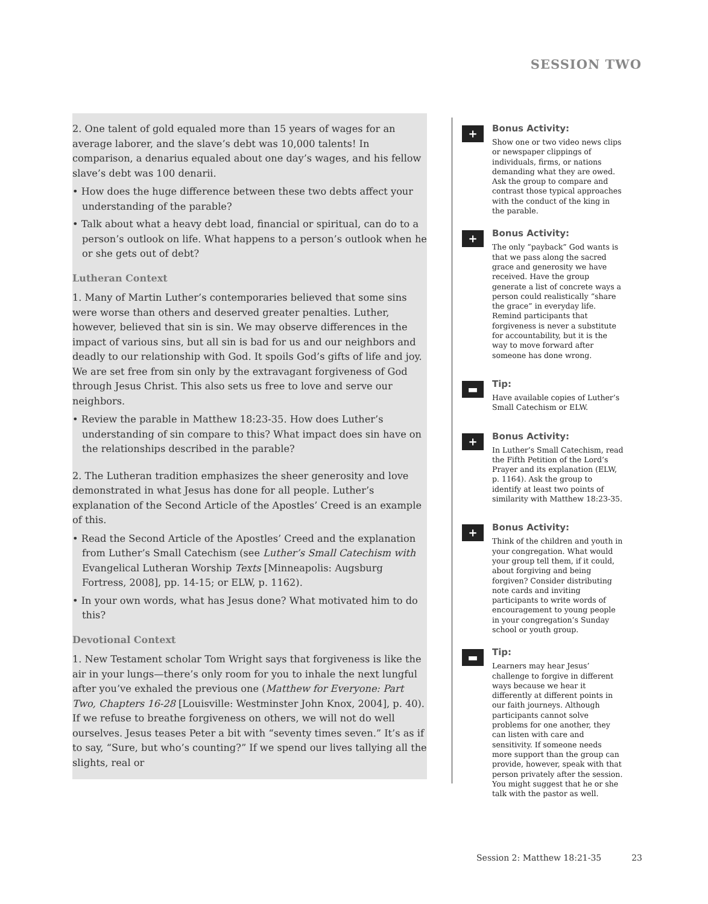SESSION TWO
2. One talent of gold equaled more than 15 years of wages for an average laborer, and the slave’s debt was 10,000 talents! In comparison, a denarius equaled about one day’s wages, and his fellow slave’s debt was 100 denarii.
• How does the huge difference between these two debts affect your understanding of the parable?
• Talk about what a heavy debt load, financial or spiritual, can do to a person’s outlook on life. What happens to a person’s outlook when he or she gets out of debt?
Lutheran Context
1. Many of Martin Luther’s contemporaries believed that some sins were worse than others and deserved greater penalties. Luther, however, believed that sin is sin. We may observe differences in the impact of various sins, but all sin is bad for us and our neighbors and deadly to our relationship with God. It spoils God’s gifts of life and joy. We are set free from sin only by the extravagant forgiveness of God through Jesus Christ. This also sets us free to love and serve our neighbors.
• Review the parable in Matthew 18:23-35. How does Luther’s understanding of sin compare to this? What impact does sin have on the relationships described in the parable?
2. The Lutheran tradition emphasizes the sheer generosity and love demonstrated in what Jesus has done for all people. Luther’s explanation of the Second Article of the Apostles’ Creed is an example of this.
• Read the Second Article of the Apostles’ Creed and the explanation from Luther’s Small Catechism (see Luther’s Small Catechism with Evangelical Lutheran Worship Texts [Minneapolis: Augsburg Fortress, 2008], pp. 14-15; or ELW, p. 1162).
• In your own words, what has Jesus done? What motivated him to do this?
Devotional Context
1. New Testament scholar Tom Wright says that forgiveness is like the air in your lungs—there’s only room for you to inhale the next lungful after you’ve exhaled the previous one (Matthew for Everyone: Part Two, Chapters 16-28 [Louisville: Westminster John Knox, 2004], p. 40). If we refuse to breathe forgiveness on others, we will not do well ourselves. Jesus teases Peter a bit with “seventy times seven.” It’s as if to say, “Sure, but who’s counting?” If we spend our lives tallying all the slights, real or
+
Bonus Activity:
Show one or two video news clips or newspaper clippings of individuals, firms, or nations demanding what they are owed. Ask the group to compare and contrast those typical approaches with the conduct of the king in the parable.
+
Bonus Activity:
The only “payback” God wants is that we pass along the sacred grace and generosity we have received. Have the group generate a list of concrete ways a person could realistically “share the grace” in everyday life. Remind participants that forgiveness is never a substitute for accountability, but it is the way to move forward after someone has done wrong.
▬
Tip:
Have available copies of Luther’s Small Catechism or ELW.
+
Bonus Activity:
In Luther’s Small Catechism, read the Fifth Petition of the Lord’s Prayer and its explanation (ELW, p. 1164). Ask the group to identify at least two points of similarity with Matthew 18:23-35.
+
Bonus Activity:
Think of the children and youth in your congregation. What would your group tell them, if it could, about forgiving and being forgiven? Consider distributing note cards and inviting participants to write words of encouragement to young people in your congregation’s Sunday school or youth group.
▬
Tip:
Learners may hear Jesus’ challenge to forgive in different ways because we hear it differently at different points in our faith journeys. Although participants cannot solve problems for one another, they can listen with care and sensitivity. If someone needs more support than the group can provide, however, speak with that person privately after the session. You might suggest that he or she talk with the pastor as well.
Session 2: Matthew 18:21-35 23